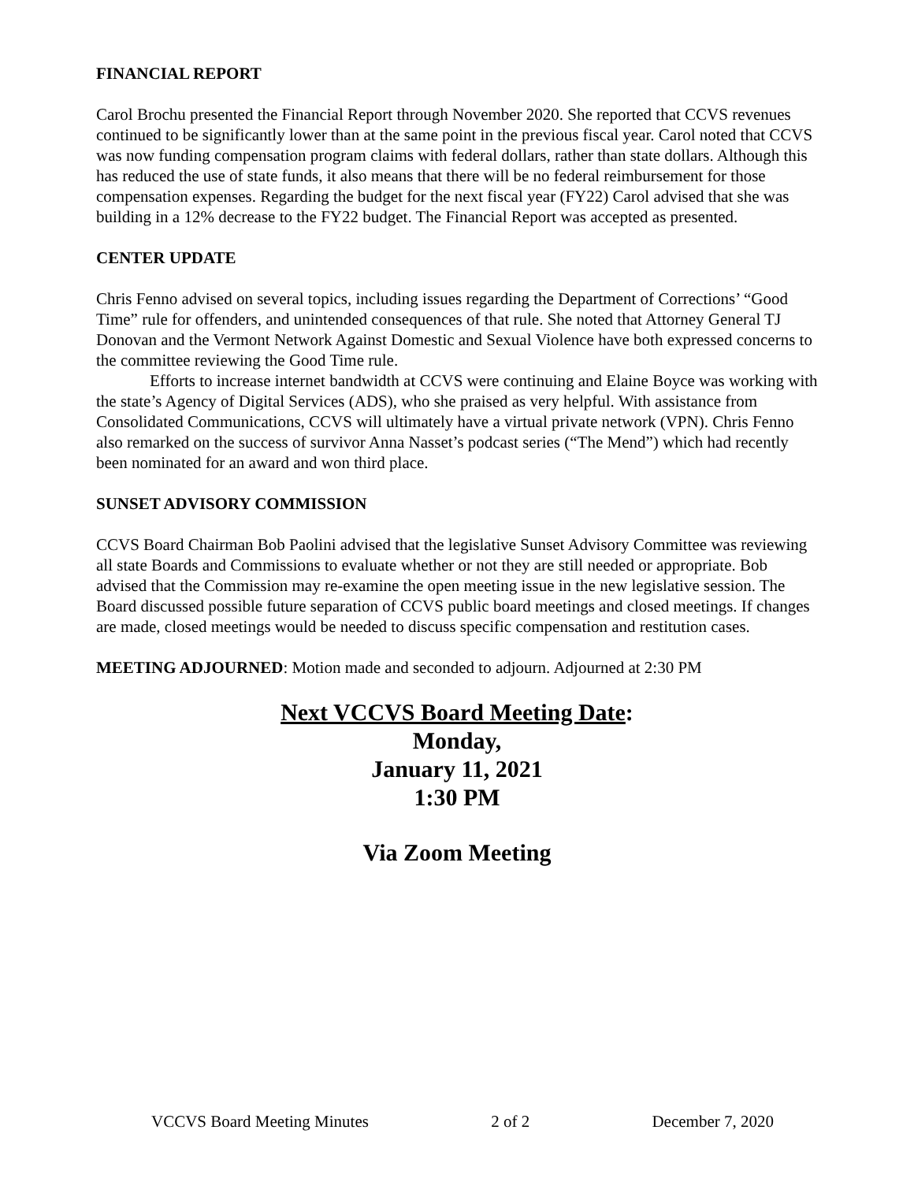FINANCIAL REPORT
Carol Brochu presented the Financial Report through November 2020. She reported that CCVS revenues continued to be significantly lower than at the same point in the previous fiscal year. Carol noted that CCVS was now funding compensation program claims with federal dollars, rather than state dollars. Although this has reduced the use of state funds, it also means that there will be no federal reimbursement for those compensation expenses. Regarding the budget for the next fiscal year (FY22) Carol advised that she was building in a 12% decrease to the FY22 budget. The Financial Report was accepted as presented.
CENTER UPDATE
Chris Fenno advised on several topics, including issues regarding the Department of Corrections’ “Good Time” rule for offenders, and unintended consequences of that rule. She noted that Attorney General TJ Donovan and the Vermont Network Against Domestic and Sexual Violence have both expressed concerns to the committee reviewing the Good Time rule.
Efforts to increase internet bandwidth at CCVS were continuing and Elaine Boyce was working with the state’s Agency of Digital Services (ADS), who she praised as very helpful. With assistance from Consolidated Communications, CCVS will ultimately have a virtual private network (VPN). Chris Fenno also remarked on the success of survivor Anna Nasset’s podcast series (“The Mend”) which had recently been nominated for an award and won third place.
SUNSET ADVISORY COMMISSION
CCVS Board Chairman Bob Paolini advised that the legislative Sunset Advisory Committee was reviewing all state Boards and Commissions to evaluate whether or not they are still needed or appropriate. Bob advised that the Commission may re-examine the open meeting issue in the new legislative session. The Board discussed possible future separation of CCVS public board meetings and closed meetings. If changes are made, closed meetings would be needed to discuss specific compensation and restitution cases.
MEETING ADJOURNED: Motion made and seconded to adjourn. Adjourned at 2:30 PM
Next VCCVS Board Meeting Date:
Monday,
January 11, 2021
1:30 PM
Via Zoom Meeting
VCCVS Board Meeting Minutes 2 of 2 December 7, 2020